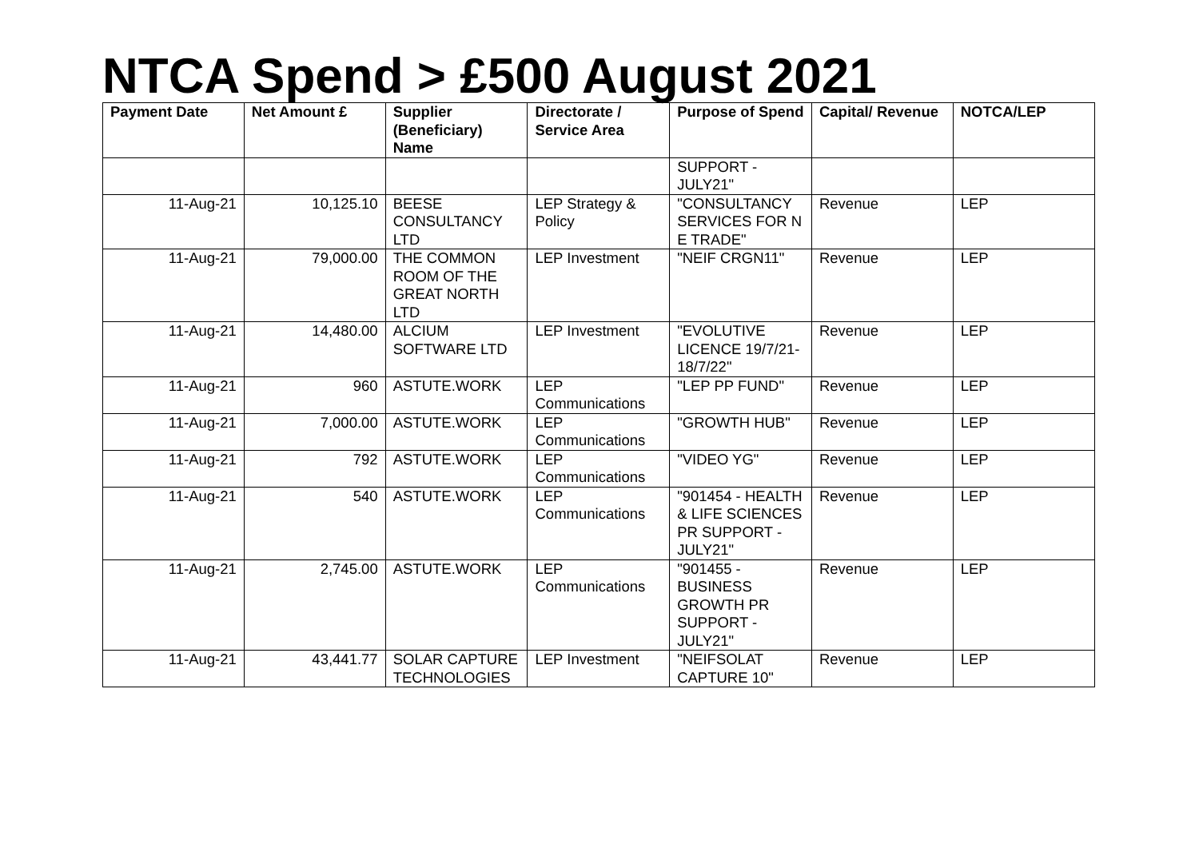NTCA Spend > £500 August 2021
| Payment Date | Net Amount £ | Supplier (Beneficiary) Name | Directorate / Service Area | Purpose of Spend | Capital/ Revenue | NOTCA/LEP |
| --- | --- | --- | --- | --- | --- | --- |
| | | | | SUPPORT - JULY21" | | |
| 11-Aug-21 | 10,125.10 | BEESE CONSULTANCY LTD | LEP Strategy & Policy | "CONSULTANCY SERVICES FOR N E TRADE" | Revenue | LEP |
| 11-Aug-21 | 79,000.00 | THE COMMON ROOM OF THE GREAT NORTH LTD | LEP Investment | "NEIF CRGN11" | Revenue | LEP |
| 11-Aug-21 | 14,480.00 | ALCIUM SOFTWARE LTD | LEP Investment | "EVOLUTIVE LICENCE 19/7/21-18/7/22" | Revenue | LEP |
| 11-Aug-21 | 960 | ASTUTE.WORK | LEP Communications | "LEP PP FUND" | Revenue | LEP |
| 11-Aug-21 | 7,000.00 | ASTUTE.WORK | LEP Communications | "GROWTH HUB" | Revenue | LEP |
| 11-Aug-21 | 792 | ASTUTE.WORK | LEP Communications | "VIDEO YG" | Revenue | LEP |
| 11-Aug-21 | 540 | ASTUTE.WORK | LEP Communications | "901454 - HEALTH & LIFE SCIENCES PR SUPPORT - JULY21" | Revenue | LEP |
| 11-Aug-21 | 2,745.00 | ASTUTE.WORK | LEP Communications | "901455 - BUSINESS GROWTH PR SUPPORT - JULY21" | Revenue | LEP |
| 11-Aug-21 | 43,441.77 | SOLAR CAPTURE TECHNOLOGIES | LEP Investment | "NEIFSOLAT CAPTURE 10" | Revenue | LEP |